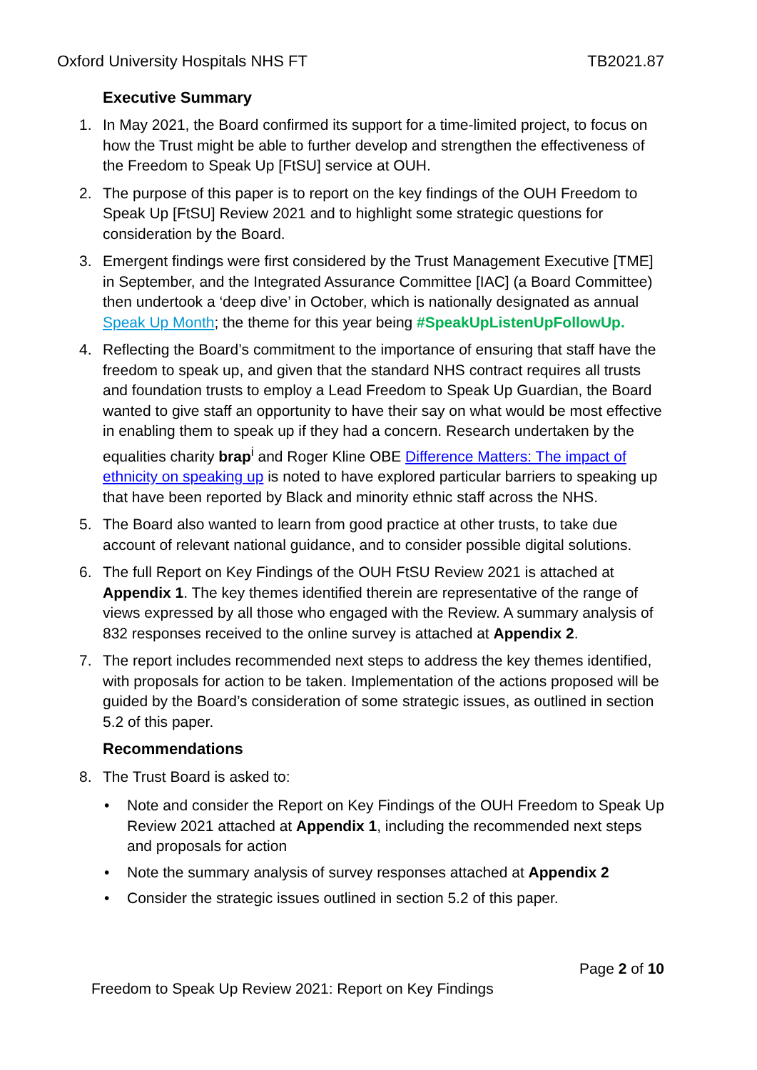Oxford University Hospitals NHS FT TB2021.87
Executive Summary
1. In May 2021, the Board confirmed its support for a time-limited project, to focus on how the Trust might be able to further develop and strengthen the effectiveness of the Freedom to Speak Up [FtSU] service at OUH.
2. The purpose of this paper is to report on the key findings of the OUH Freedom to Speak Up [FtSU] Review 2021 and to highlight some strategic questions for consideration by the Board.
3. Emergent findings were first considered by the Trust Management Executive [TME] in September, and the Integrated Assurance Committee [IAC] (a Board Committee) then undertook a ‘deep dive’ in October, which is nationally designated as annual Speak Up Month; the theme for this year being #SpeakUpListenUpFollowUp.
4. Reflecting the Board’s commitment to the importance of ensuring that staff have the freedom to speak up, and given that the standard NHS contract requires all trusts and foundation trusts to employ a Lead Freedom to Speak Up Guardian, the Board wanted to give staff an opportunity to have their say on what would be most effective in enabling them to speak up if they had a concern. Research undertaken by the equalities charity brap<sup>i</sup> and Roger Kline OBE Difference Matters: The impact of ethnicity on speaking up is noted to have explored particular barriers to speaking up that have been reported by Black and minority ethnic staff across the NHS.
5. The Board also wanted to learn from good practice at other trusts, to take due account of relevant national guidance, and to consider possible digital solutions.
6. The full Report on Key Findings of the OUH FtSU Review 2021 is attached at Appendix 1. The key themes identified therein are representative of the range of views expressed by all those who engaged with the Review. A summary analysis of 832 responses received to the online survey is attached at Appendix 2.
7. The report includes recommended next steps to address the key themes identified, with proposals for action to be taken. Implementation of the actions proposed will be guided by the Board’s consideration of some strategic issues, as outlined in section 5.2 of this paper.
Recommendations
8. The Trust Board is asked to:
• Note and consider the Report on Key Findings of the OUH Freedom to Speak Up Review 2021 attached at Appendix 1, including the recommended next steps and proposals for action
• Note the summary analysis of survey responses attached at Appendix 2
• Consider the strategic issues outlined in section 5.2 of this paper.
Page 2 of 10
Freedom to Speak Up Review 2021: Report on Key Findings